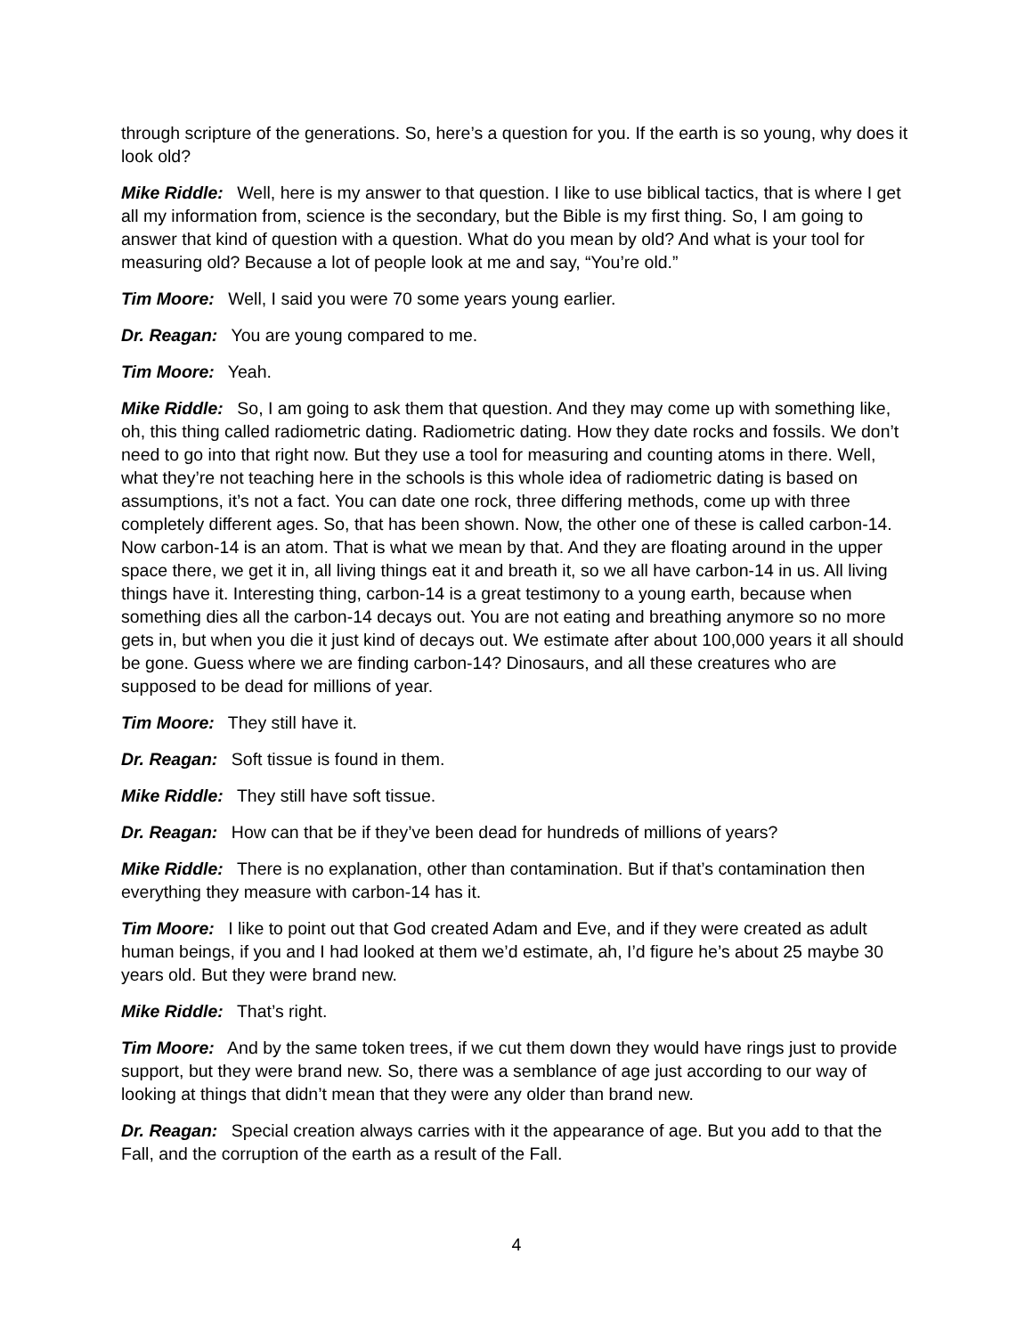through scripture of the generations. So, here’s a question for you. If the earth is so young, why does it look old?
Mike Riddle: Well, here is my answer to that question. I like to use biblical tactics, that is where I get all my information from, science is the secondary, but the Bible is my first thing. So, I am going to answer that kind of question with a question. What do you mean by old? And what is your tool for measuring old? Because a lot of people look at me and say, “You’re old.”
Tim Moore: Well, I said you were 70 some years young earlier.
Dr. Reagan: You are young compared to me.
Tim Moore: Yeah.
Mike Riddle: So, I am going to ask them that question. And they may come up with something like, oh, this thing called radiometric dating. Radiometric dating. How they date rocks and fossils. We don’t need to go into that right now. But they use a tool for measuring and counting atoms in there. Well, what they’re not teaching here in the schools is this whole idea of radiometric dating is based on assumptions, it’s not a fact. You can date one rock, three differing methods, come up with three completely different ages. So, that has been shown. Now, the other one of these is called carbon-14. Now carbon-14 is an atom. That is what we mean by that. And they are floating around in the upper space there, we get it in, all living things eat it and breath it, so we all have carbon-14 in us. All living things have it. Interesting thing, carbon-14 is a great testimony to a young earth, because when something dies all the carbon-14 decays out. You are not eating and breathing anymore so no more gets in, but when you die it just kind of decays out. We estimate after about 100,000 years it all should be gone. Guess where we are finding carbon-14? Dinosaurs, and all these creatures who are supposed to be dead for millions of year.
Tim Moore: They still have it.
Dr. Reagan: Soft tissue is found in them.
Mike Riddle: They still have soft tissue.
Dr. Reagan: How can that be if they’ve been dead for hundreds of millions of years?
Mike Riddle: There is no explanation, other than contamination. But if that’s contamination then everything they measure with carbon-14 has it.
Tim Moore: I like to point out that God created Adam and Eve, and if they were created as adult human beings, if you and I had looked at them we’d estimate, ah, I’d figure he’s about 25 maybe 30 years old. But they were brand new.
Mike Riddle: That’s right.
Tim Moore: And by the same token trees, if we cut them down they would have rings just to provide support, but they were brand new. So, there was a semblance of age just according to our way of looking at things that didn’t mean that they were any older than brand new.
Dr. Reagan: Special creation always carries with it the appearance of age. But you add to that the Fall, and the corruption of the earth as a result of the Fall.
4